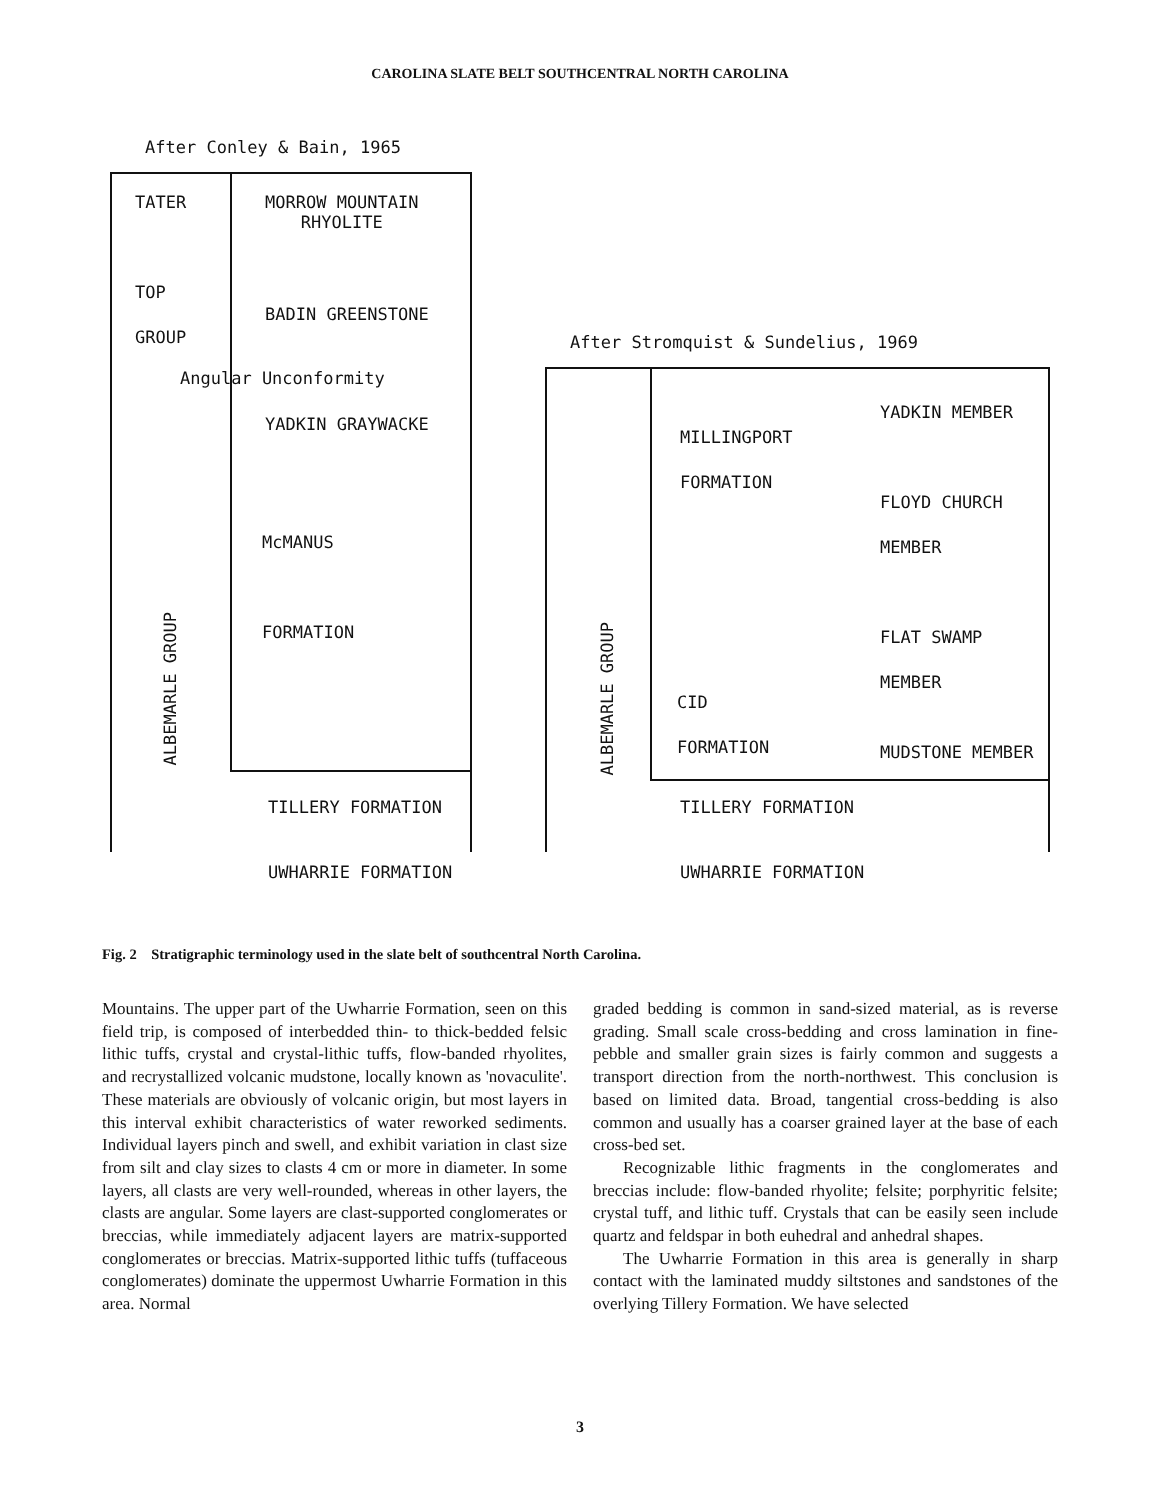CAROLINA SLATE BELT SOUTHCENTRAL NORTH CAROLINA
After Conley & Bain, 1965
TATER
MORROW MOUNTAIN
RHYOLITE
TOP
GROUP
BADIN GREENSTONE
Angular Unconformity
YADKIN GRAYWACKE
McMANUS
FORMATION
ALBEMARLE GROUP
TILLERY FORMATION
UWHARRIE FORMATION
After Stromquist & Sundelius, 1969
MILLINGPORT
FORMATION
YADKIN MEMBER
FLOYD CHURCH
MEMBER
FLAT SWAMP
MEMBER
CID
FORMATION MUDSTONE MEMBER
ALBEMARLE GROUP
TILLERY FORMATION
UWHARRIE FORMATION
Fig. 2 Stratigraphic terminology used in the slate belt of southcentral North Carolina.
Mountains. The upper part of the Uwharrie Formation, seen on this field trip, is composed of interbedded thin- to thick-bedded felsic lithic tuffs, crystal and crystal-lithic tuffs, flow-banded rhyolites, and recrystallized volcanic mudstone, locally known as 'novaculite'. These materials are obviously of volcanic origin, but most layers in this interval exhibit characteristics of water reworked sediments. Individual layers pinch and swell, and exhibit variation in clast size from silt and clay sizes to clasts 4 cm or more in diameter. In some layers, all clasts are very well-rounded, whereas in other layers, the clasts are angular. Some layers are clast-supported conglomerates or breccias, while immediately adjacent layers are matrix-supported conglomerates or breccias. Matrix-supported lithic tuffs (tuffaceous conglomerates) dominate the uppermost Uwharrie Formation in this area. Normal
graded bedding is common in sand-sized material, as is reverse grading. Small scale cross-bedding and cross lamination in fine-pebble and smaller grain sizes is fairly common and suggests a transport direction from the north-northwest. This conclusion is based on limited data. Broad, tangential cross-bedding is also common and usually has a coarser grained layer at the base of each cross-bed set.
Recognizable lithic fragments in the conglomerates and breccias include: flow-banded rhyolite; felsite; porphyritic felsite; crystal tuff, and lithic tuff. Crystals that can be easily seen include quartz and feldspar in both euhedral and anhedral shapes.
The Uwharrie Formation in this area is generally in sharp contact with the laminated muddy siltstones and sandstones of the overlying Tillery Formation. We have selected
3